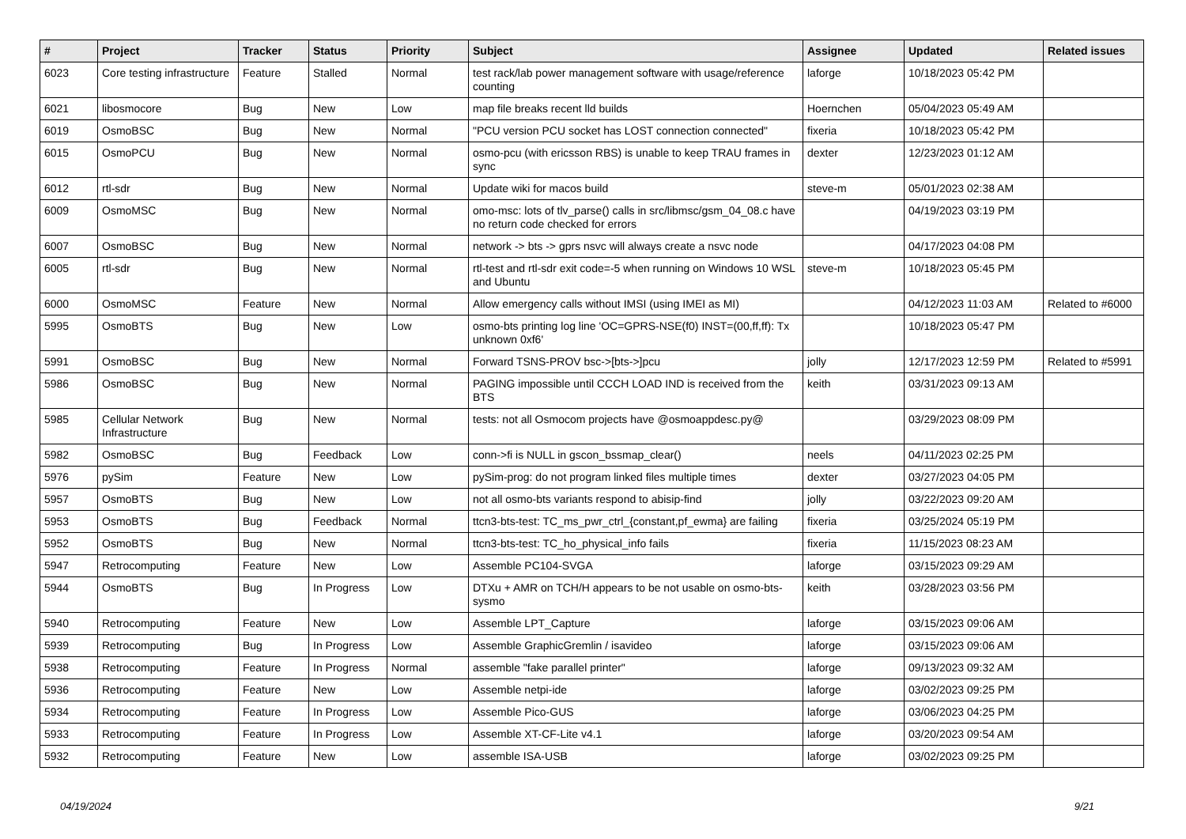| # | Project | Tracker | Status | Priority | Subject | Assignee | Updated | Related issues |
| --- | --- | --- | --- | --- | --- | --- | --- | --- |
| 6023 | Core testing infrastructure | Feature | Stalled | Normal | test rack/lab power management software with usage/reference counting | laforge | 10/18/2023 05:42 PM | |
| 6021 | libosmocore | Bug | New | Low | map file breaks recent lld builds | Hoernchen | 05/04/2023 05:49 AM | |
| 6019 | OsmoBSC | Bug | New | Normal | "PCU version PCU socket has LOST connection connected" | fixeria | 10/18/2023 05:42 PM | |
| 6015 | OsmoPCU | Bug | New | Normal | osmo-pcu (with ericsson RBS) is unable to keep TRAU frames in sync | dexter | 12/23/2023 01:12 AM | |
| 6012 | rtl-sdr | Bug | New | Normal | Update wiki for macos build | steve-m | 05/01/2023 02:38 AM | |
| 6009 | OsmoMSC | Bug | New | Normal | omo-msc: lots of tlv_parse() calls in src/libmsc/gsm_04_08.c have no return code checked for errors | | 04/19/2023 03:19 PM | |
| 6007 | OsmoBSC | Bug | New | Normal | network -> bts -> gprs nsvc will always create a nsvc node | | 04/17/2023 04:08 PM | |
| 6005 | rtl-sdr | Bug | New | Normal | rtl-test and rtl-sdr exit code=-5 when running on Windows 10 WSL and Ubuntu | steve-m | 10/18/2023 05:45 PM | |
| 6000 | OsmoMSC | Feature | New | Normal | Allow emergency calls without IMSI (using IMEI as MI) | | 04/12/2023 11:03 AM | Related to #6000 |
| 5995 | OsmoBTS | Bug | New | Low | osmo-bts printing log line 'OC=GPRS-NSE(f0) INST=(00,ff,ff): Tx unknown 0xf6' | | 10/18/2023 05:47 PM | |
| 5991 | OsmoBSC | Bug | New | Normal | Forward TSNS-PROV bsc->[bts->]pcu | jolly | 12/17/2023 12:59 PM | Related to #5991 |
| 5986 | OsmoBSC | Bug | New | Normal | PAGING impossible until CCCH LOAD IND is received from the BTS | keith | 03/31/2023 09:13 AM | |
| 5985 | Cellular Network Infrastructure | Bug | New | Normal | tests: not all Osmocom projects have @osmoappdesc.py@ | | 03/29/2023 08:09 PM | |
| 5982 | OsmoBSC | Bug | Feedback | Low | conn->fi is NULL in gscon_bssmap_clear() | neels | 04/11/2023 02:25 PM | |
| 5976 | pySim | Feature | New | Low | pySim-prog: do not program linked files multiple times | dexter | 03/27/2023 04:05 PM | |
| 5957 | OsmoBTS | Bug | New | Low | not all osmo-bts variants respond to abisip-find | jolly | 03/22/2023 09:20 AM | |
| 5953 | OsmoBTS | Bug | Feedback | Normal | ttcn3-bts-test: TC_ms_pwr_ctrl_{constant,pf_ewma} are failing | fixeria | 03/25/2024 05:19 PM | |
| 5952 | OsmoBTS | Bug | New | Normal | ttcn3-bts-test: TC_ho_physical_info fails | fixeria | 11/15/2023 08:23 AM | |
| 5947 | Retrocomputing | Feature | New | Low | Assemble PC104-SVGA | laforge | 03/15/2023 09:29 AM | |
| 5944 | OsmoBTS | Bug | In Progress | Low | DTXu + AMR on TCH/H appears to be not usable on osmo-bts-sysmo | keith | 03/28/2023 03:56 PM | |
| 5940 | Retrocomputing | Feature | New | Low | Assemble LPT_Capture | laforge | 03/15/2023 09:06 AM | |
| 5939 | Retrocomputing | Bug | In Progress | Low | Assemble GraphicGremlin / isavideo | laforge | 03/15/2023 09:06 AM | |
| 5938 | Retrocomputing | Feature | In Progress | Normal | assemble "fake parallel printer" | laforge | 09/13/2023 09:32 AM | |
| 5936 | Retrocomputing | Feature | New | Low | Assemble netpi-ide | laforge | 03/02/2023 09:25 PM | |
| 5934 | Retrocomputing | Feature | In Progress | Low | Assemble Pico-GUS | laforge | 03/06/2023 04:25 PM | |
| 5933 | Retrocomputing | Feature | In Progress | Low | Assemble XT-CF-Lite v4.1 | laforge | 03/20/2023 09:54 AM | |
| 5932 | Retrocomputing | Feature | New | Low | assemble ISA-USB | laforge | 03/02/2023 09:25 PM | |
04/19/2024 9/21